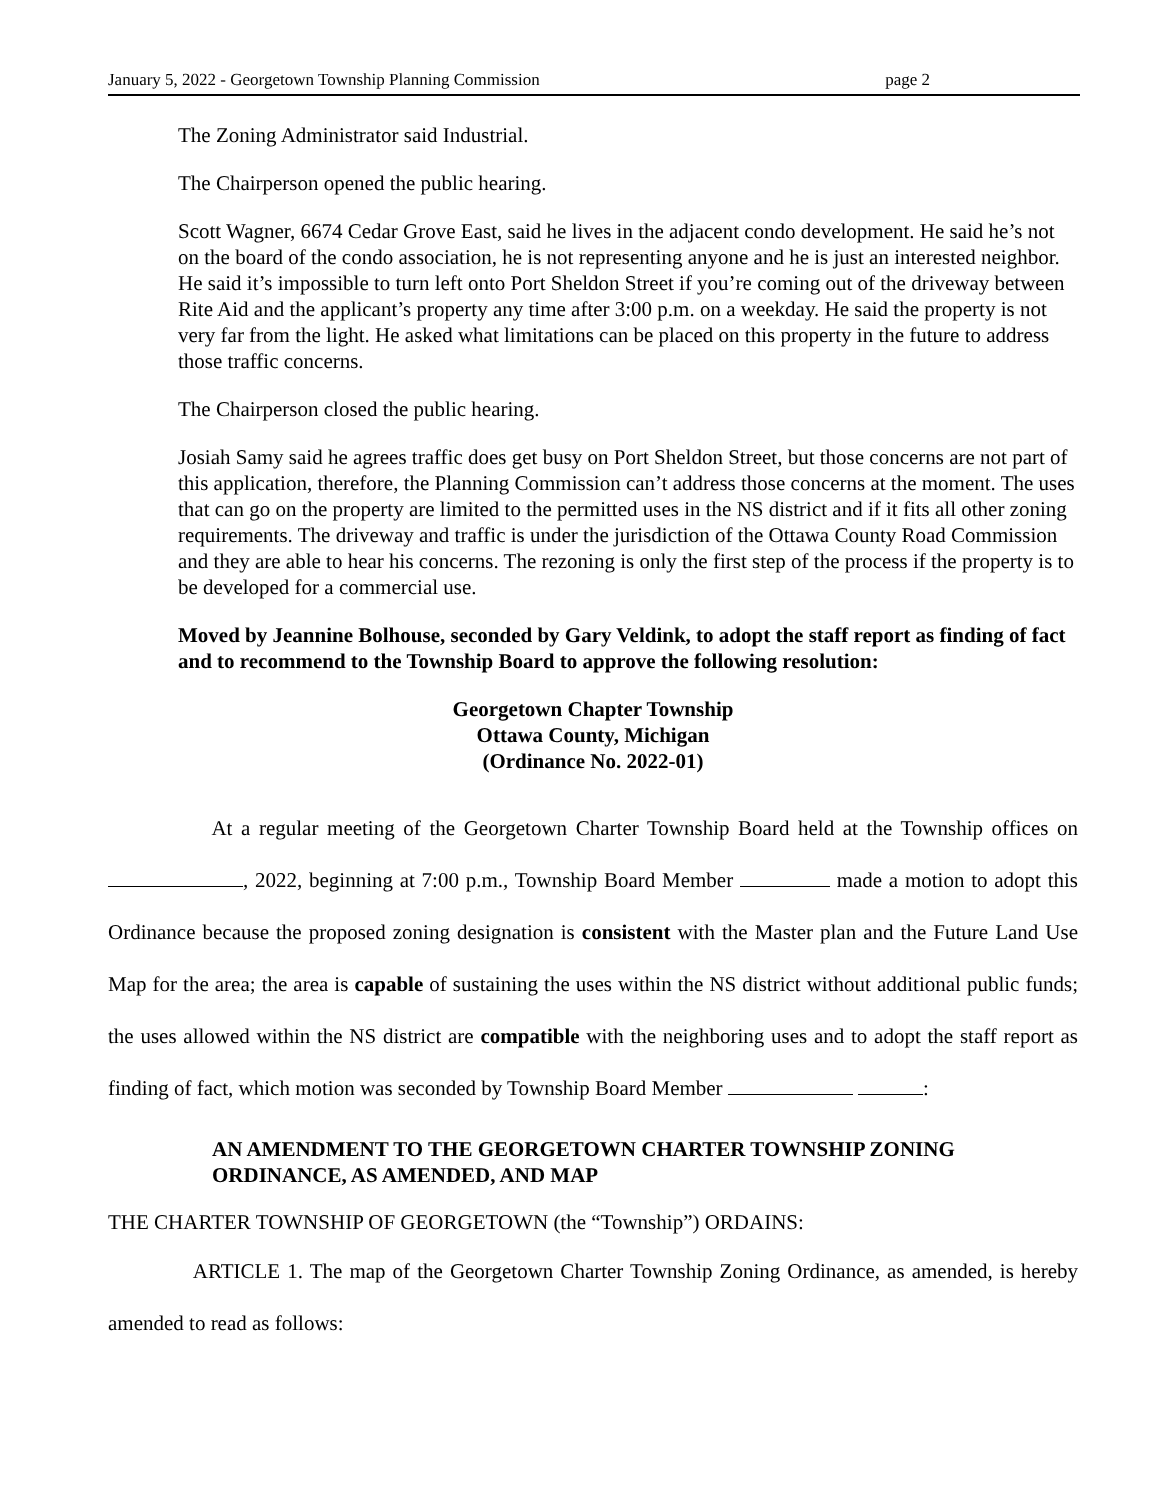January 5, 2022 - Georgetown Township Planning Commission page 2
The Zoning Administrator said Industrial.
The Chairperson opened the public hearing.
Scott Wagner, 6674 Cedar Grove East, said he lives in the adjacent condo development. He said he’s not on the board of the condo association, he is not representing anyone and he is just an interested neighbor. He said it’s impossible to turn left onto Port Sheldon Street if you’re coming out of the driveway between Rite Aid and the applicant’s property any time after 3:00 p.m. on a weekday. He said the property is not very far from the light. He asked what limitations can be placed on this property in the future to address those traffic concerns.
The Chairperson closed the public hearing.
Josiah Samy said he agrees traffic does get busy on Port Sheldon Street, but those concerns are not part of this application, therefore, the Planning Commission can’t address those concerns at the moment. The uses that can go on the property are limited to the permitted uses in the NS district and if it fits all other zoning requirements. The driveway and traffic is under the jurisdiction of the Ottawa County Road Commission and they are able to hear his concerns. The rezoning is only the first step of the process if the property is to be developed for a commercial use.
Moved by Jeannine Bolhouse, seconded by Gary Veldink, to adopt the staff report as finding of fact and to recommend to the Township Board to approve the following resolution:
Georgetown Chapter Township
Ottawa County, Michigan
(Ordinance No. 2022-01)
At a regular meeting of the Georgetown Charter Township Board held at the Township offices on , 2022, beginning at 7:00 p.m., Township Board Member made a motion to adopt this Ordinance because the proposed zoning designation is consistent with the Master plan and the Future Land Use Map for the area; the area is capable of sustaining the uses within the NS district without additional public funds; the uses allowed within the NS district are compatible with the neighboring uses and to adopt the staff report as finding of fact, which motion was seconded by Township Board Member :
AN AMENDMENT TO THE GEORGETOWN CHARTER TOWNSHIP ZONING ORDINANCE, AS AMENDED, AND MAP
THE CHARTER TOWNSHIP OF GEORGETOWN (the “Township”) ORDAINS:
ARTICLE 1. The map of the Georgetown Charter Township Zoning Ordinance, as amended, is hereby amended to read as follows: